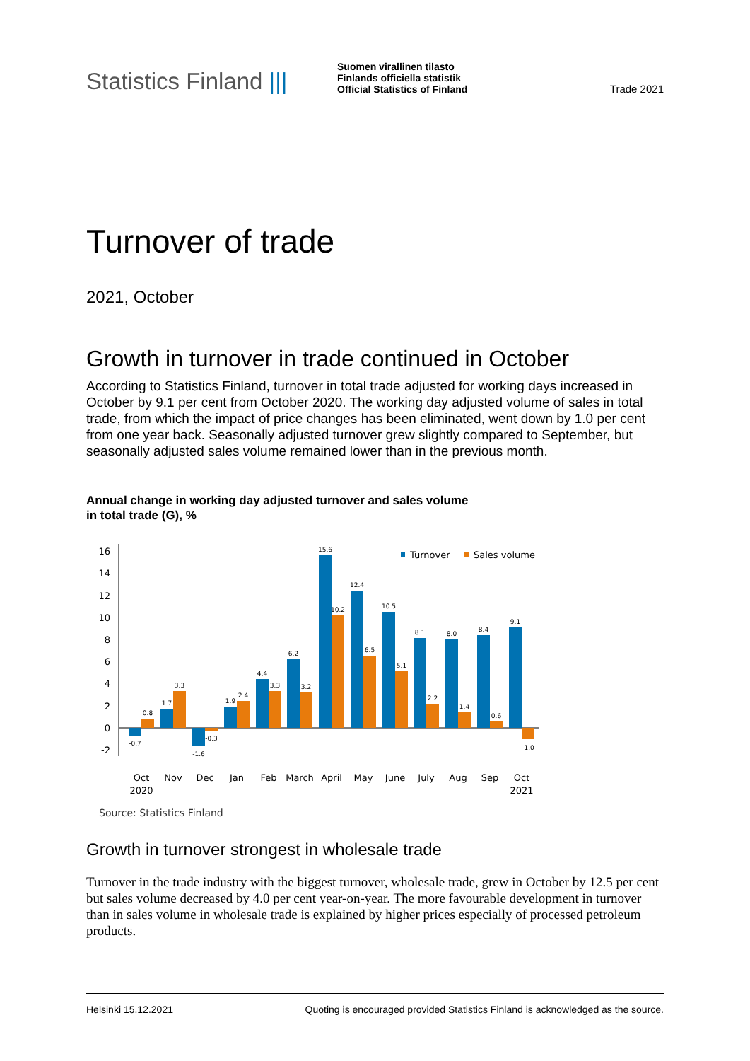Statistics Finland |||
Suomen virallinen tilasto
Finlands officiella statistik
Official Statistics of Finland
Trade 2021
Turnover of trade
2021, October
Growth in turnover in trade continued in October
According to Statistics Finland, turnover in total trade adjusted for working days increased in October by 9.1 per cent from October 2020. The working day adjusted volume of sales in total trade, from which the impact of price changes has been eliminated, went down by 1.0 per cent from one year back. Seasonally adjusted turnover grew slightly compared to September, but seasonally adjusted sales volume remained lower than in the previous month.
Annual change in working day adjusted turnover and sales volume
in total trade (G), %
16
14
12
10
8
6
4
2
0
-2
-0.7
0.8
1.7
3.3
-1.6
-0.3
1.9
2.4
4.4
3.3
6.2
3.2
15.6
10.2
12.4
6.5
10.5
5.1
8.1
2.2
8.0
1.4
8.4
0.6
9.1
-1.0
Oct
2020
Nov
Dec
Jan
Feb
March
April
May
June
July
Aug
Sep
Oct
2021
Turnover
Sales volume
Source: Statistics Finland
Growth in turnover strongest in wholesale trade
Turnover in the trade industry with the biggest turnover, wholesale trade, grew in October by 12.5 per cent but sales volume decreased by 4.0 per cent year-on-year. The more favourable development in turnover than in sales volume in wholesale trade is explained by higher prices especially of processed petroleum products.
Helsinki 15.12.2021 Quoting is encouraged provided Statistics Finland is acknowledged as the source.